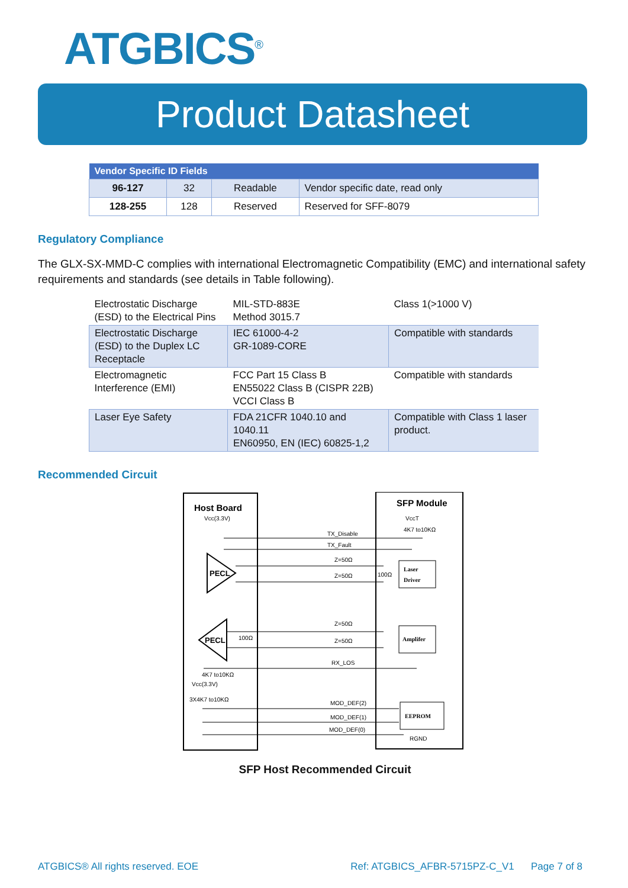ATGBICS<sup>®</sup>
Product Datasheet
| Vendor Specific ID Fields | | | |
| --- | --- | --- | --- |
| 96-127 | 32 | Readable | Vendor specific date, read only |
| 128-255 | 128 | Reserved | Reserved for SFF-8079 |
Regulatory Compliance
The GLX-SX-MMD-C complies with international Electromagnetic Compatibility (EMC) and international safety requirements and standards (see details in Table following).
| Electrostatic Discharge (ESD) to the Electrical Pins | MIL-STD-883E Method 3015.7 | Class 1(>1000 V) |
| Electrostatic Discharge (ESD) to the Duplex LC Receptacle | IEC 61000-4-2 GR-1089-CORE | Compatible with standards |
| Electromagnetic Interference (EMI) | FCC Part 15 Class B EN55022 Class B (CISPR 22B) VCCI Class B | Compatible with standards |
| Laser Eye Safety | FDA 21CFR 1040.10 and 1040.11 EN60950, EN (IEC) 60825-1,2 | Compatible with Class 1 laser product. |
Recommended Circuit
Host Board
Vcc(3.3V)
SFP Module
VccT
4K7 to10KΩ
TX_Disable
TX_Fault
PECL
Z=50Ω
Z=50Ω
100Ω
Laser
Driver
PECL
100Ω
Z=50Ω
Z=50Ω
Amplifer
RX_LOS
4K7 to10KΩ
Vcc(3.3V)
3X4K7 to10KΩ
MOD_DEF(2)
MOD_DEF(1)
MOD_DEF(0)
EEPROM
RGND
SFP Host Recommended Circuit
ATGBICS® All rights reserved. EOE Ref: ATGBICS_AFBR-5715PZ-C_V1 Page 7 of 8